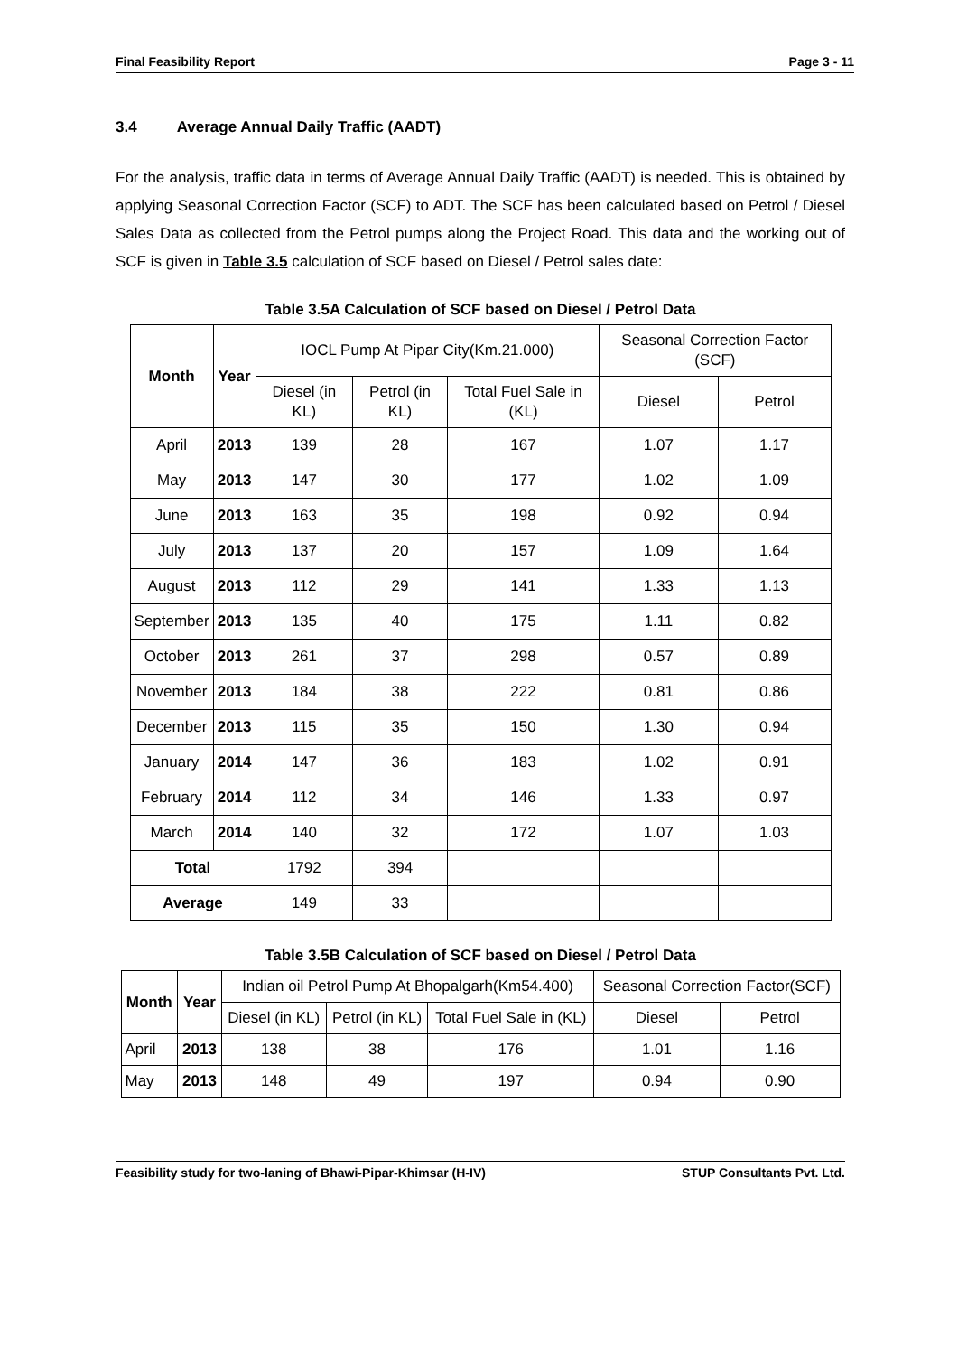Final Feasibility Report Page 3 - 11
3.4 Average Annual Daily Traffic (AADT)
For the analysis, traffic data in terms of Average Annual Daily Traffic (AADT) is needed. This is obtained by applying Seasonal Correction Factor (SCF) to ADT. The SCF has been calculated based on Petrol / Diesel Sales Data as collected from the Petrol pumps along the Project Road. This data and the working out of SCF is given in Table 3.5 calculation of SCF based on Diesel / Petrol sales date:
Table 3.5A Calculation of SCF based on Diesel / Petrol Data
| Month | Year | IOCL Pump At Pipar City(Km.21.000) | | | Seasonal Correction Factor (SCF) | |
| | | Diesel (in KL) | Petrol (in KL) | Total Fuel Sale in (KL) | Diesel | Petrol |
| April | 2013 | 139 | 28 | 167 | 1.07 | 1.17 |
| May | 2013 | 147 | 30 | 177 | 1.02 | 1.09 |
| June | 2013 | 163 | 35 | 198 | 0.92 | 0.94 |
| July | 2013 | 137 | 20 | 157 | 1.09 | 1.64 |
| August | 2013 | 112 | 29 | 141 | 1.33 | 1.13 |
| September | 2013 | 135 | 40 | 175 | 1.11 | 0.82 |
| October | 2013 | 261 | 37 | 298 | 0.57 | 0.89 |
| November | 2013 | 184 | 38 | 222 | 0.81 | 0.86 |
| December | 2013 | 115 | 35 | 150 | 1.30 | 0.94 |
| January | 2014 | 147 | 36 | 183 | 1.02 | 0.91 |
| February | 2014 | 112 | 34 | 146 | 1.33 | 0.97 |
| March | 2014 | 140 | 32 | 172 | 1.07 | 1.03 |
| Total | | 1792 | 394 | | | |
| Average | | 149 | 33 | | | |
Table 3.5B Calculation of SCF based on Diesel / Petrol Data
| Month | Year | Indian oil Petrol Pump At Bhopalgarh(Km54.400) | | | Seasonal Correction Factor(SCF) | |
| | | Diesel (in KL) | Petrol (in KL) | Total Fuel Sale in (KL) | Diesel | Petrol |
| April | 2013 | 138 | 38 | 176 | 1.01 | 1.16 |
| May | 2013 | 148 | 49 | 197 | 0.94 | 0.90 |
Feasibility study for two-laning of Bhawi-Pipar-Khimsar (H-IV) STUP Consultants Pvt. Ltd.